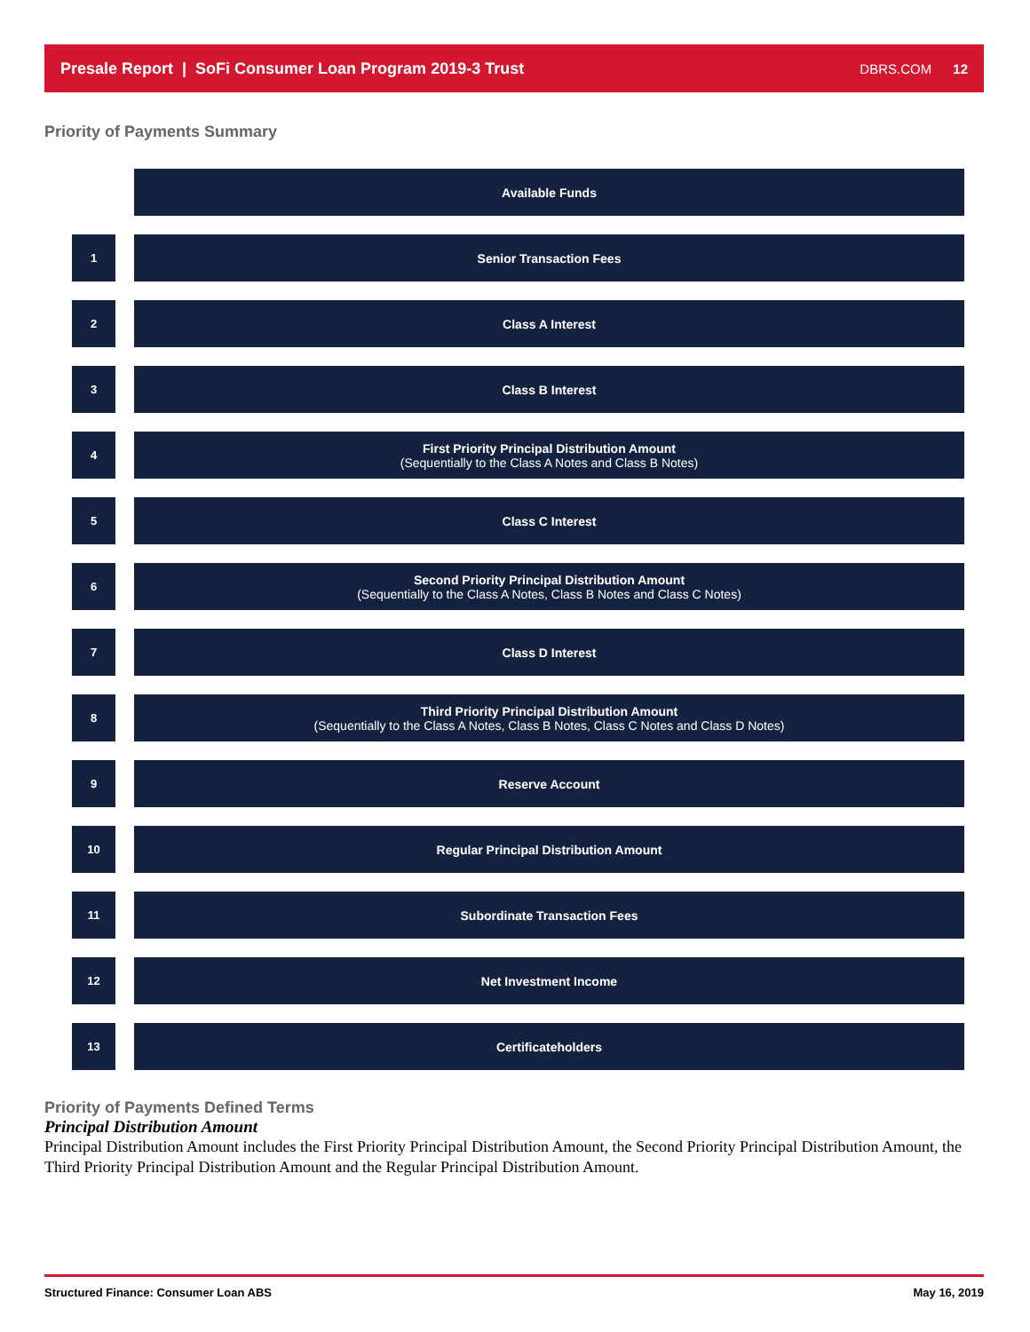Presale Report | SoFi Consumer Loan Program 2019-3 Trust
DBRS.COM 12
Priority of Payments Summary
Available Funds
1 Senior Transaction Fees
2 Class A Interest
3 Class B Interest
4 First Priority Principal Distribution Amount
(Sequentially to the Class A Notes and Class B Notes)
5 Class C Interest
6 Second Priority Principal Distribution Amount
(Sequentially to the Class A Notes, Class B Notes and Class C Notes)
7 Class D Interest
8 Third Priority Principal Distribution Amount
(Sequentially to the Class A Notes, Class B Notes, Class C Notes and Class D Notes)
9 Reserve Account
10 Regular Principal Distribution Amount
11 Subordinate Transaction Fees
12 Net Investment Income
13 Certificateholders
Priority of Payments Defined Terms
Principal Distribution Amount
Principal Distribution Amount includes the First Priority Principal Distribution Amount, the Second Priority Principal Distribution Amount, the Third Priority Principal Distribution Amount and the Regular Principal Distribution Amount.
Structured Finance: Consumer Loan ABS May 16, 2019